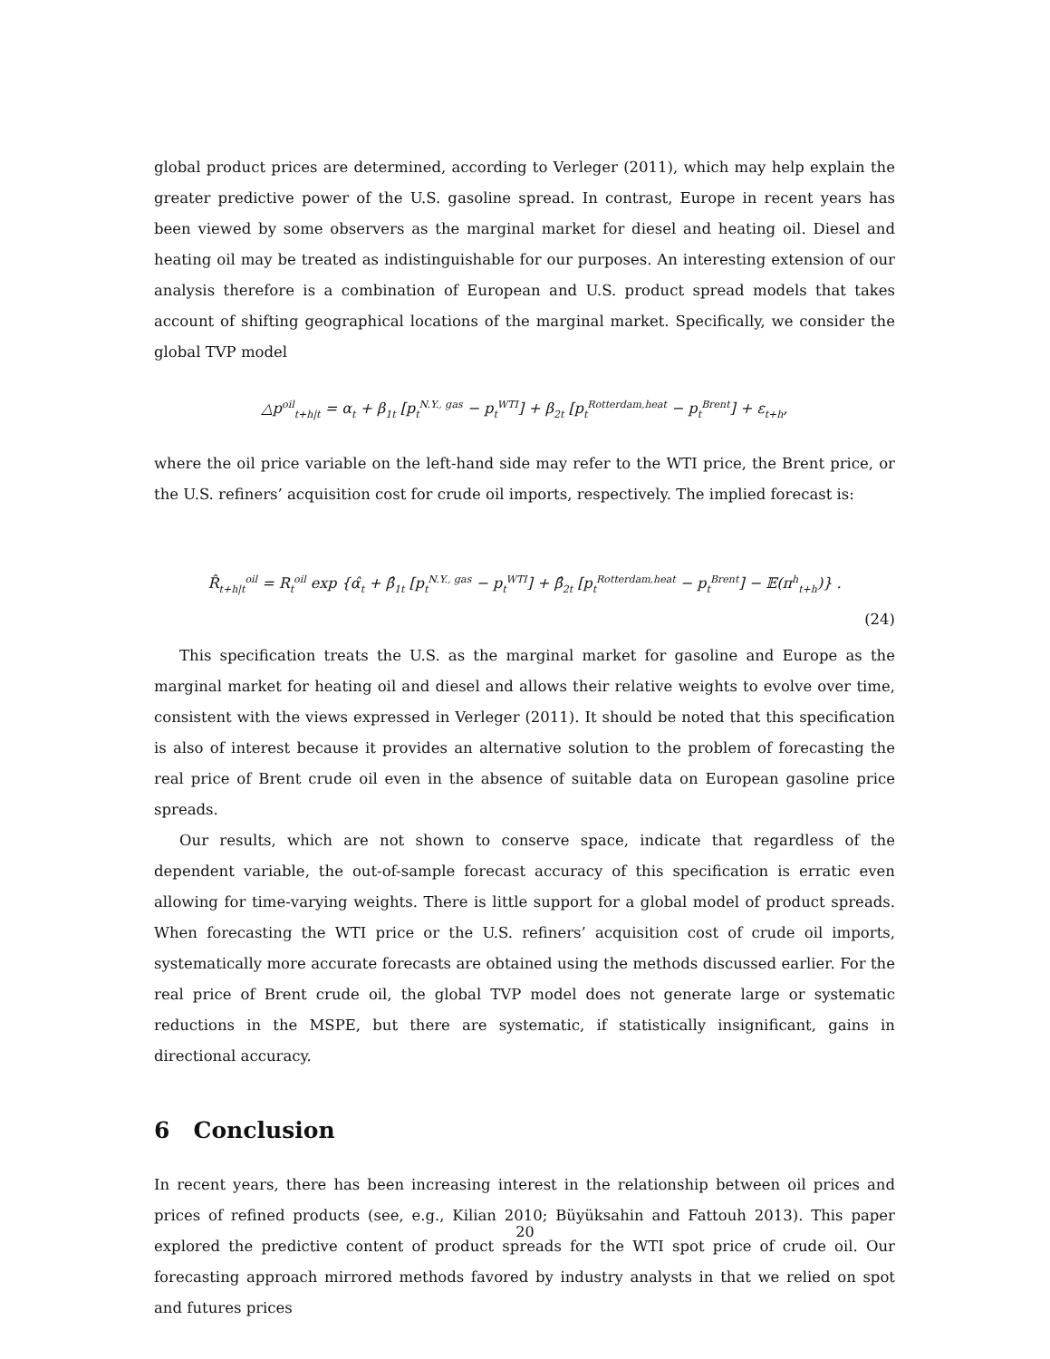global product prices are determined, according to Verleger (2011), which may help explain the greater predictive power of the U.S. gasoline spread. In contrast, Europe in recent years has been viewed by some observers as the marginal market for diesel and heating oil. Diesel and heating oil may be treated as indistinguishable for our purposes. An interesting extension of our analysis therefore is a combination of European and U.S. product spread models that takes account of shifting geographical locations of the marginal market. Specifically, we consider the global TVP model
△p<sup>oil</sup><sub>t+h|t</sub> = α<sub>t</sub> + β<sub>1t</sub> [p<sub>t</sub><sup>N.Y., gas</sup> − p<sub>t</sub><sup>WTI</sup>] + β<sub>2t</sub> [p<sub>t</sub><sup>Rotterdam,heat</sup> − p<sub>t</sub><sup>Brent</sup>] + ε<sub>t+h</sub>,
where the oil price variable on the left-hand side may refer to the WTI price, the Brent price, or the U.S. refiners’ acquisition cost for crude oil imports, respectively. The implied forecast is:
R̂<sub>t+h|t</sub><sup>oil</sup> = R<sub>t</sub><sup>oil</sup> exp {α̂<sub>t</sub> + β̂<sub>1t</sub> [p<sub>t</sub><sup>N.Y., gas</sup> − p<sub>t</sub><sup>WTI</sup>] + β̂<sub>2t</sub> [p<sub>t</sub><sup>Rotterdam,heat</sup> − p<sub>t</sub><sup>Brent</sup>] − 𝔼(π<sup>h</sup><sub>t+h</sub>)} .
(24)
This specification treats the U.S. as the marginal market for gasoline and Europe as the marginal market for heating oil and diesel and allows their relative weights to evolve over time, consistent with the views expressed in Verleger (2011). It should be noted that this specification is also of interest because it provides an alternative solution to the problem of forecasting the real price of Brent crude oil even in the absence of suitable data on European gasoline price spreads.
Our results, which are not shown to conserve space, indicate that regardless of the dependent variable, the out-of-sample forecast accuracy of this specification is erratic even allowing for time-varying weights. There is little support for a global model of product spreads. When forecasting the WTI price or the U.S. refiners’ acquisition cost of crude oil imports, systematically more accurate forecasts are obtained using the methods discussed earlier. For the real price of Brent crude oil, the global TVP model does not generate large or systematic reductions in the MSPE, but there are systematic, if statistically insignificant, gains in directional accuracy.
6 Conclusion
In recent years, there has been increasing interest in the relationship between oil prices and prices of refined products (see, e.g., Kilian 2010; Büyüksahin and Fattouh 2013). This paper explored the predictive content of product spreads for the WTI spot price of crude oil. Our forecasting approach mirrored methods favored by industry analysts in that we relied on spot and futures prices
20